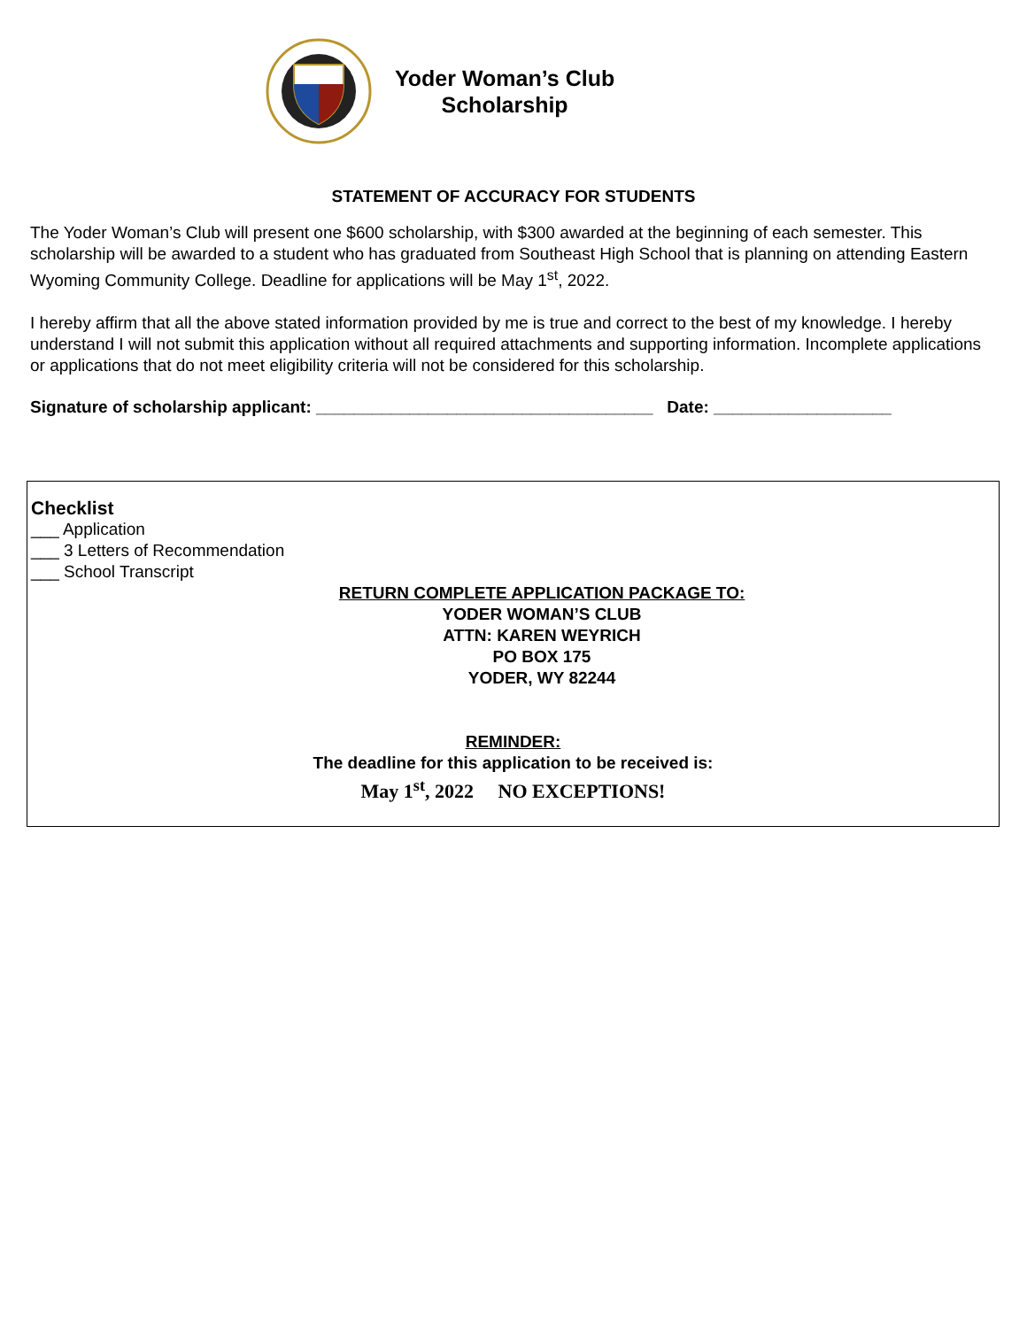Yoder Woman’s Club
Scholarship
STATEMENT OF ACCURACY FOR STUDENTS
The Yoder Woman’s Club will present one $600 scholarship, with $300 awarded at the beginning of each semester. This scholarship will be awarded to a student who has graduated from Southeast High School that is planning on attending Eastern Wyoming Community College. Deadline for applications will be May 1<sup>st</sup>, 2022.
I hereby affirm that all the above stated information provided by me is true and correct to the best of my knowledge. I hereby understand I will not submit this application without all required attachments and supporting information. Incomplete applications or applications that do not meet eligibility criteria will not be considered for this scholarship.
Signature of scholarship applicant: ____________________________________ Date: ___________________
Checklist
___ Application
___ 3 Letters of Recommendation
___ School Transcript
RETURN COMPLETE APPLICATION PACKAGE TO:
YODER WOMAN’S CLUB
ATTN: KAREN WEYRICH
PO BOX 175
YODER, WY 82244
REMINDER:
The deadline for this application to be received is:
May 1<sup>st</sup>, 2022 NO EXCEPTIONS!